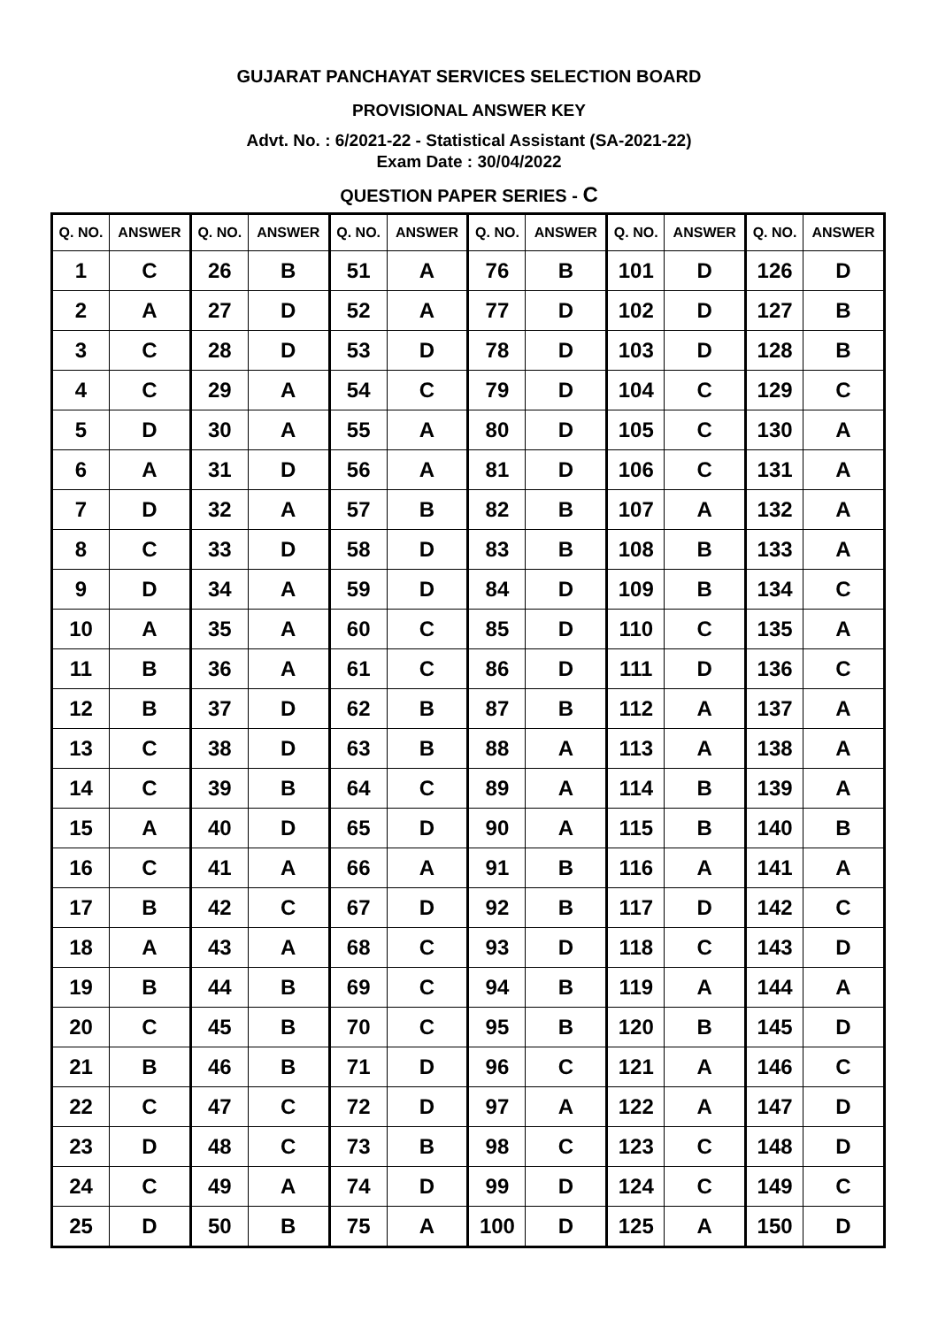GUJARAT PANCHAYAT SERVICES SELECTION BOARD
PROVISIONAL ANSWER KEY
Advt. No. : 6/2021-22 - Statistical Assistant (SA-2021-22)
Exam Date : 30/04/2022
QUESTION PAPER SERIES - C
| Q. NO. | ANSWER | Q. NO. | ANSWER | Q. NO. | ANSWER | Q. NO. | ANSWER | Q. NO. | ANSWER | Q. NO. | ANSWER |
| --- | --- | --- | --- | --- | --- | --- | --- | --- | --- | --- | --- |
| 1 | C | 26 | B | 51 | A | 76 | B | 101 | D | 126 | D |
| 2 | A | 27 | D | 52 | A | 77 | D | 102 | D | 127 | B |
| 3 | C | 28 | D | 53 | D | 78 | D | 103 | D | 128 | B |
| 4 | C | 29 | A | 54 | C | 79 | D | 104 | C | 129 | C |
| 5 | D | 30 | A | 55 | A | 80 | D | 105 | C | 130 | A |
| 6 | A | 31 | D | 56 | A | 81 | D | 106 | C | 131 | A |
| 7 | D | 32 | A | 57 | B | 82 | B | 107 | A | 132 | A |
| 8 | C | 33 | D | 58 | D | 83 | B | 108 | B | 133 | A |
| 9 | D | 34 | A | 59 | D | 84 | D | 109 | B | 134 | C |
| 10 | A | 35 | A | 60 | C | 85 | D | 110 | C | 135 | A |
| 11 | B | 36 | A | 61 | C | 86 | D | 111 | D | 136 | C |
| 12 | B | 37 | D | 62 | B | 87 | B | 112 | A | 137 | A |
| 13 | C | 38 | D | 63 | B | 88 | A | 113 | A | 138 | A |
| 14 | C | 39 | B | 64 | C | 89 | A | 114 | B | 139 | A |
| 15 | A | 40 | D | 65 | D | 90 | A | 115 | B | 140 | B |
| 16 | C | 41 | A | 66 | A | 91 | B | 116 | A | 141 | A |
| 17 | B | 42 | C | 67 | D | 92 | B | 117 | D | 142 | C |
| 18 | A | 43 | A | 68 | C | 93 | D | 118 | C | 143 | D |
| 19 | B | 44 | B | 69 | C | 94 | B | 119 | A | 144 | A |
| 20 | C | 45 | B | 70 | C | 95 | B | 120 | B | 145 | D |
| 21 | B | 46 | B | 71 | D | 96 | C | 121 | A | 146 | C |
| 22 | C | 47 | C | 72 | D | 97 | A | 122 | A | 147 | D |
| 23 | D | 48 | C | 73 | B | 98 | C | 123 | C | 148 | D |
| 24 | C | 49 | A | 74 | D | 99 | D | 124 | C | 149 | C |
| 25 | D | 50 | B | 75 | A | 100 | D | 125 | A | 150 | D |